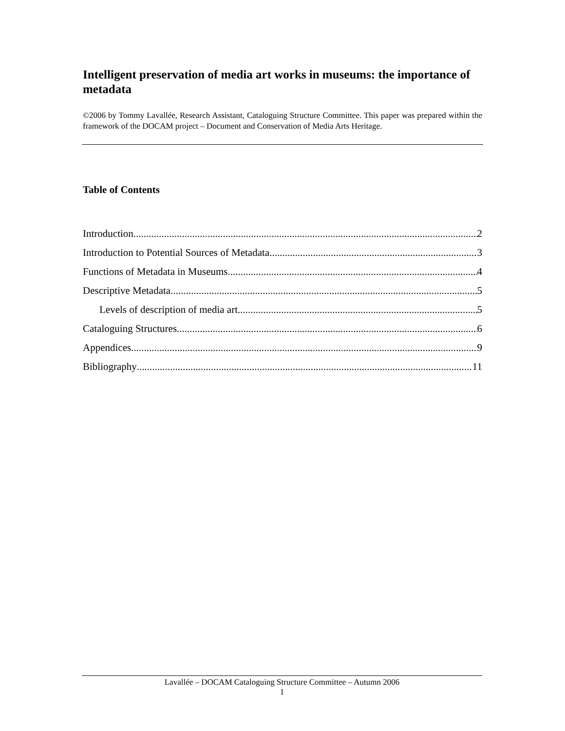Intelligent preservation of media art works in museums: the importance of metadata
©2006 by Tommy Lavallée, Research Assistant, Cataloguing Structure Committee. This paper was prepared within the framework of the DOCAM project – Document and Conservation of Media Arts Heritage.
Table of Contents
Introduction 2
Introduction to Potential Sources of Metadata 3
Functions of Metadata in Museums 4
Descriptive Metadata 5
Levels of description of media art 5
Cataloguing Structures 6
Appendices 9
Bibliography 11
Lavallée – DOCAM Cataloguing Structure Committee – Autumn 2006
1